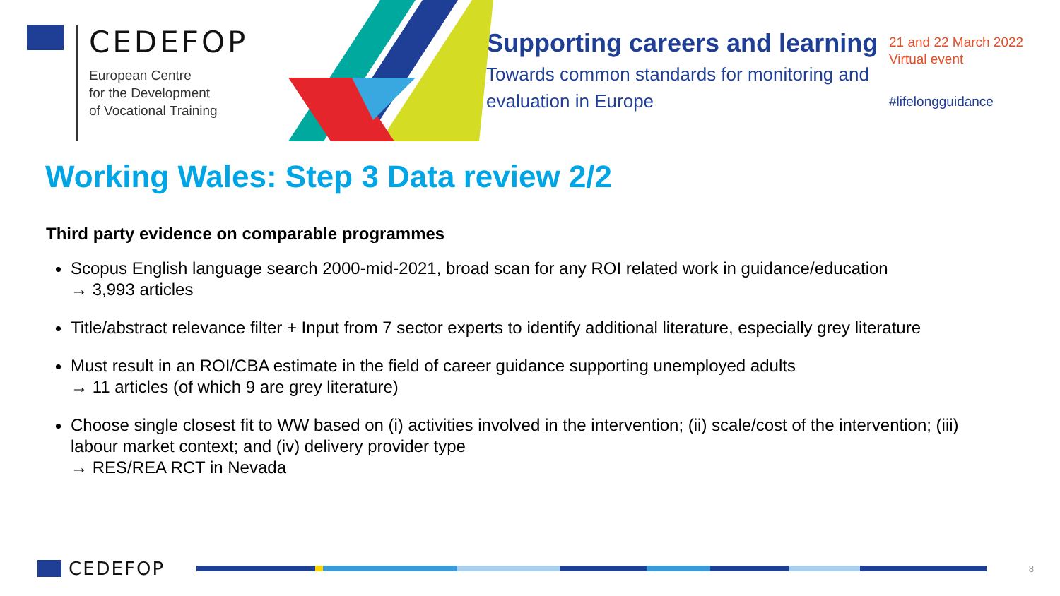CEDEFOP
European Centre
for the Development
of Vocational Training
Supporting careers and learning
Towards common standards for monitoring and evaluation in Europe
21 and 22 March 2022
Virtual event
#lifelongguidance
Working Wales: Step 3 Data review 2/2
Third party evidence on comparable programmes
Scopus English language search 2000-mid-2021, broad scan for any ROI related work in guidance/education
→ 3,993 articles
Title/abstract relevance filter + Input from 7 sector experts to identify additional literature, especially grey literature
Must result in an ROI/CBA estimate in the field of career guidance supporting unemployed adults
→ 11 articles (of which 9 are grey literature)
Choose single closest fit to WW based on (i) activities involved in the intervention; (ii) scale/cost of the intervention; (iii) labour market context; and (iv) delivery provider type
→ RES/REA RCT in Nevada
CEDEFOP
8